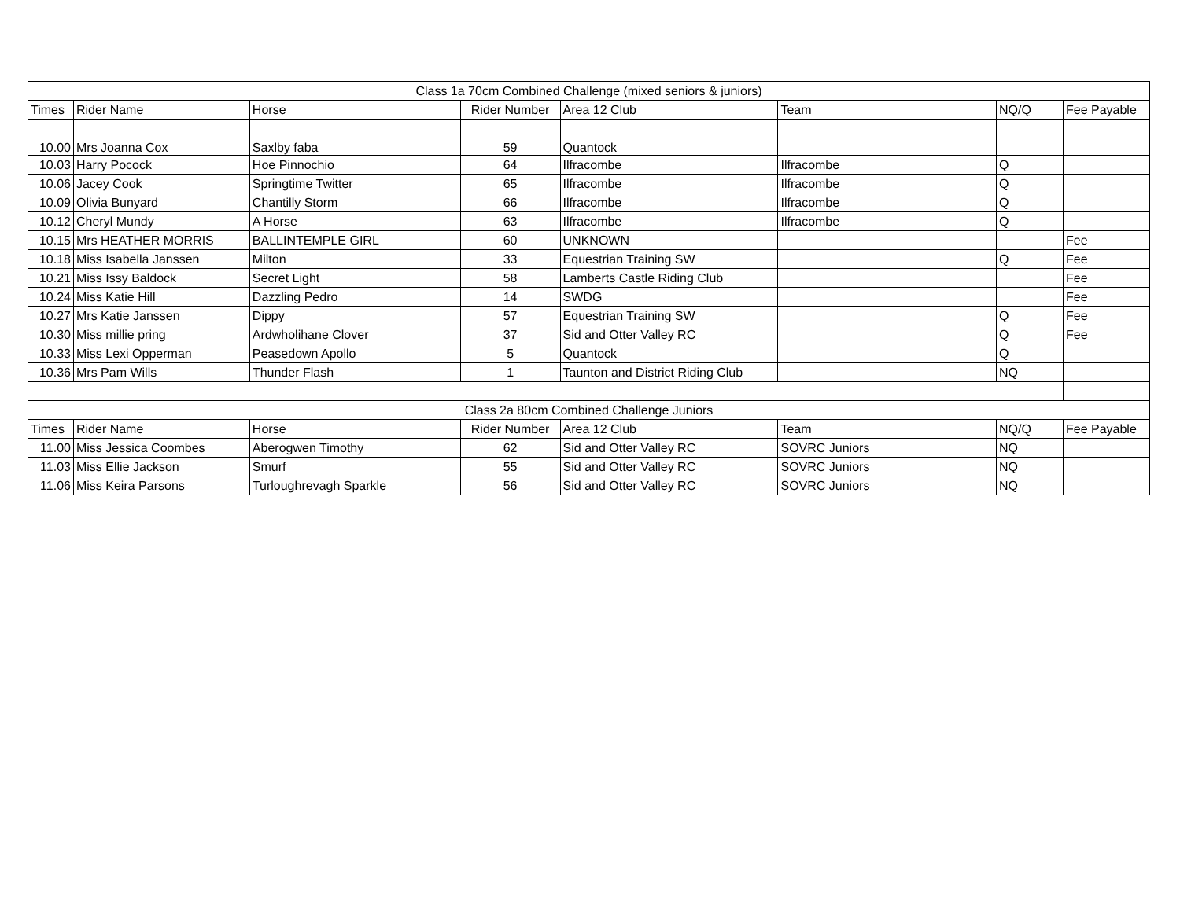| Class 1a 70cm Combined Challenge (mixed seniors & juniors) | | | | | | | |
| --- | --- | --- | --- | --- | --- | --- | --- |
| Times | Rider Name | Horse | Rider Number | Area 12 Club | Team | NQ/Q | Fee Payable |
| 10.00 | Mrs Joanna Cox | Saxlby faba | 59 | Quantock | | | |
| 10.03 | Harry Pocock | Hoe Pinnochio | 64 | Ilfracombe | Ilfracombe | Q | |
| 10.06 | Jacey Cook | Springtime Twitter | 65 | Ilfracombe | Ilfracombe | Q | |
| 10.09 | Olivia Bunyard | Chantilly Storm | 66 | Ilfracombe | Ilfracombe | Q | |
| 10.12 | Cheryl Mundy | A Horse | 63 | Ilfracombe | Ilfracombe | Q | |
| 10.15 | Mrs HEATHER MORRIS | BALLINTEMPLE GIRL | 60 | UNKNOWN | | | Fee |
| 10.18 | Miss Isabella Janssen | Milton | 33 | Equestrian Training SW | | Q | Fee |
| 10.21 | Miss Issy Baldock | Secret Light | 58 | Lamberts Castle Riding Club | | | Fee |
| 10.24 | Miss Katie Hill | Dazzling Pedro | 14 | SWDG | | | Fee |
| 10.27 | Mrs Katie Janssen | Dippy | 57 | Equestrian Training SW | | Q | Fee |
| 10.30 | Miss millie pring | Ardwholihane Clover | 37 | Sid and Otter Valley RC | | Q | Fee |
| 10.33 | Miss Lexi Opperman | Peasedown Apollo | 5 | Quantock | | Q | |
| 10.36 | Mrs Pam Wills | Thunder Flash | 1 | Taunton and District Riding Club | | NQ | |
| Class 2a 80cm Combined Challenge Juniors | | | | | | | |
| Times | Rider Name | Horse | Rider Number | Area 12 Club | Team | NQ/Q | Fee Payable |
| 11.00 | Miss Jessica Coombes | Aberogwen Timothy | 62 | Sid and Otter Valley RC | SOVRC Juniors | NQ | |
| 11.03 | Miss Ellie Jackson | Smurf | 55 | Sid and Otter Valley RC | SOVRC Juniors | NQ | |
| 11.06 | Miss Keira Parsons | Turloughrevagh Sparkle | 56 | Sid and Otter Valley RC | SOVRC Juniors | NQ | |